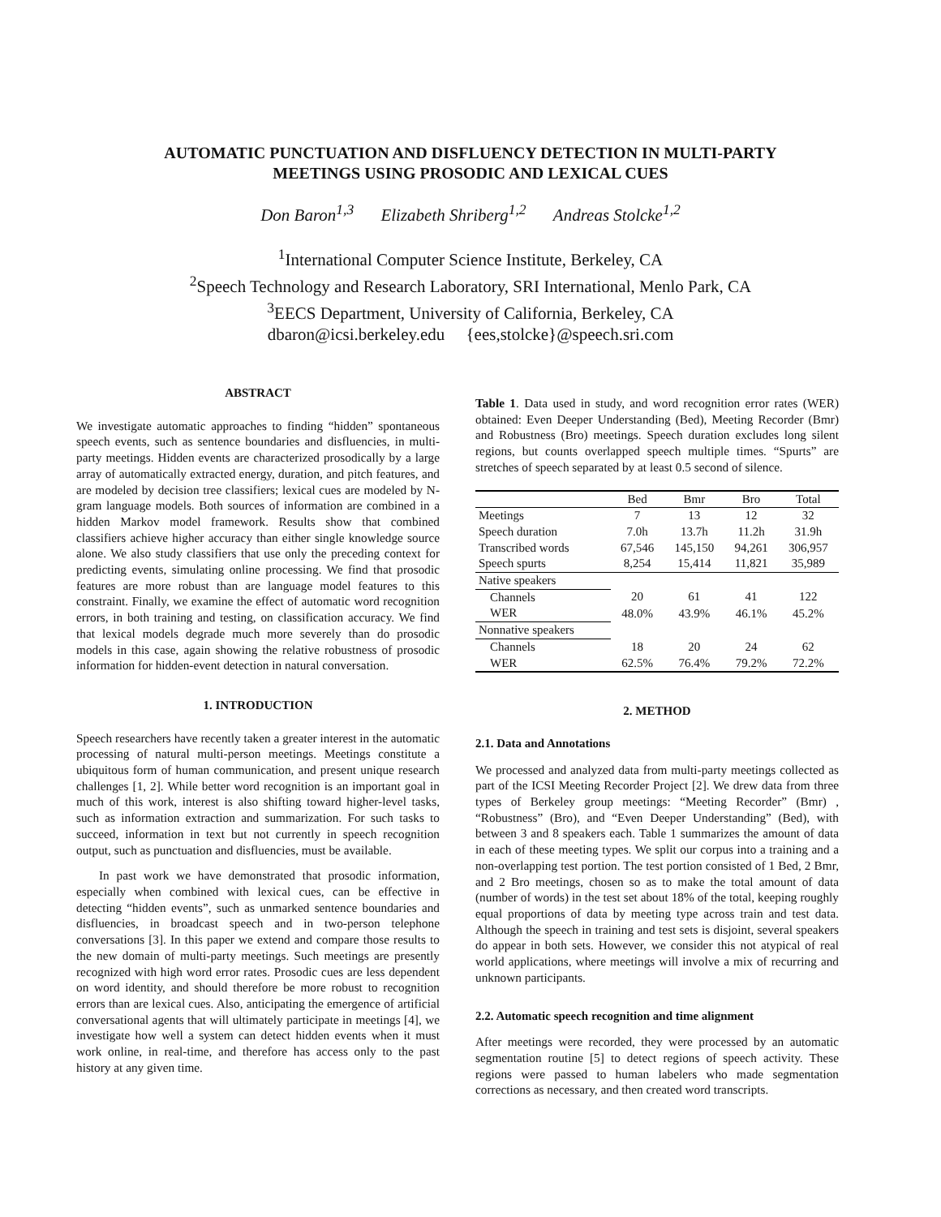AUTOMATIC PUNCTUATION AND DISFLUENCY DETECTION IN MULTI-PARTY
MEETINGS USING PROSODIC AND LEXICAL CUES
Don Baron<sup>1,3</sup> Elizabeth Shriberg<sup>1,2</sup> Andreas Stolcke<sup>1,2</sup>
<sup>1</sup> International Computer Science Institute, Berkeley, CA
<sup>2</sup> Speech Technology and Research Laboratory, SRI International, Menlo Park, CA
<sup>3</sup> EECS Department, University of California, Berkeley, CA
dbaron@icsi.berkeley.edu {ees,stolcke}@speech.sri.com
ABSTRACT
We investigate automatic approaches to finding “hidden” spontaneous speech events, such as sentence boundaries and disfluencies, in multi-party meetings. Hidden events are characterized prosodically by a large array of automatically extracted energy, duration, and pitch features, and are modeled by decision tree classifiers; lexical cues are modeled by N-gram language models. Both sources of information are combined in a hidden Markov model framework. Results show that combined classifiers achieve higher accuracy than either single knowledge source alone. We also study classifiers that use only the preceding context for predicting events, simulating online processing. We find that prosodic features are more robust than are language model features to this constraint. Finally, we examine the effect of automatic word recognition errors, in both training and testing, on classification accuracy. We find that lexical models degrade much more severely than do prosodic models in this case, again showing the relative robustness of prosodic information for hidden-event detection in natural conversation.
1. INTRODUCTION
Speech researchers have recently taken a greater interest in the automatic processing of natural multi-person meetings. Meetings constitute a ubiquitous form of human communication, and present unique research challenges [1, 2]. While better word recognition is an important goal in much of this work, interest is also shifting toward higher-level tasks, such as information extraction and summarization. For such tasks to succeed, information in text but not currently in speech recognition output, such as punctuation and disfluencies, must be available.
In past work we have demonstrated that prosodic information, especially when combined with lexical cues, can be effective in detecting “hidden events”, such as unmarked sentence boundaries and disfluencies, in broadcast speech and in two-person telephone conversations [3]. In this paper we extend and compare those results to the new domain of multi-party meetings. Such meetings are presently recognized with high word error rates. Prosodic cues are less dependent on word identity, and should therefore be more robust to recognition errors than are lexical cues. Also, anticipating the emergence of artificial conversational agents that will ultimately participate in meetings [4], we investigate how well a system can detect hidden events when it must work online, in real-time, and therefore has access only to the past history at any given time.
Table 1. Data used in study, and word recognition error rates (WER) obtained: Even Deeper Understanding (Bed), Meeting Recorder (Bmr) and Robustness (Bro) meetings. Speech duration excludes long silent regions, but counts overlapped speech multiple times. “Spurts” are stretches of speech separated by at least 0.5 second of silence.
| | Bed | Bmr | Bro | Total |
| --- | --- | --- | --- | --- |
| Meetings | 7 | 13 | 12 | 32 |
| Speech duration | 7.0h | 13.7h | 11.2h | 31.9h |
| Transcribed words | 67,546 | 145,150 | 94,261 | 306,957 |
| Speech spurts | 8,254 | 15,414 | 11,821 | 35,989 |
| Native speakers | | | | |
| Channels | 20 | 61 | 41 | 122 |
| WER | 48.0% | 43.9% | 46.1% | 45.2% |
| Nonnative speakers | | | | |
| Channels | 18 | 20 | 24 | 62 |
| WER | 62.5% | 76.4% | 79.2% | 72.2% |
2. METHOD
2.1. Data and Annotations
We processed and analyzed data from multi-party meetings collected as part of the ICSI Meeting Recorder Project [2]. We drew data from three types of Berkeley group meetings: “Meeting Recorder” (Bmr) , “Robustness” (Bro), and “Even Deeper Understanding” (Bed), with between 3 and 8 speakers each. Table 1 summarizes the amount of data in each of these meeting types. We split our corpus into a training and a non-overlapping test portion. The test portion consisted of 1 Bed, 2 Bmr, and 2 Bro meetings, chosen so as to make the total amount of data (number of words) in the test set about 18% of the total, keeping roughly equal proportions of data by meeting type across train and test data. Although the speech in training and test sets is disjoint, several speakers do appear in both sets. However, we consider this not atypical of real world applications, where meetings will involve a mix of recurring and unknown participants.
2.2. Automatic speech recognition and time alignment
After meetings were recorded, they were processed by an automatic segmentation routine [5] to detect regions of speech activity. These regions were passed to human labelers who made segmentation corrections as necessary, and then created word transcripts.